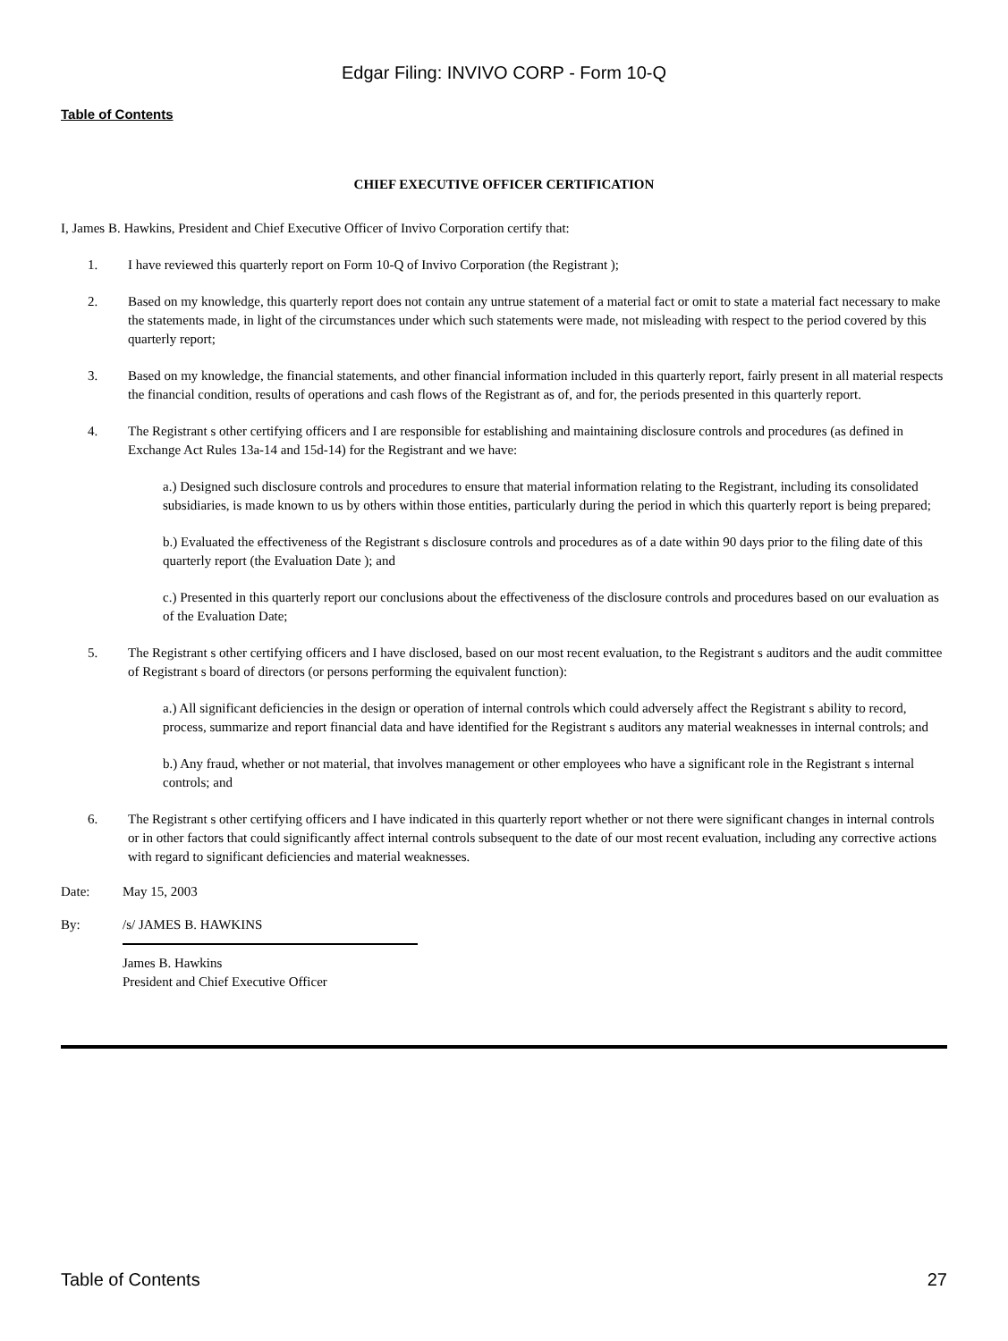Edgar Filing: INVIVO CORP - Form 10-Q
Table of Contents
CHIEF EXECUTIVE OFFICER CERTIFICATION
I, James B. Hawkins, President and Chief Executive Officer of Invivo Corporation certify that:
1. I have reviewed this quarterly report on Form 10-Q of Invivo Corporation (the Registrant );
2. Based on my knowledge, this quarterly report does not contain any untrue statement of a material fact or omit to state a material fact necessary to make the statements made, in light of the circumstances under which such statements were made, not misleading with respect to the period covered by this quarterly report;
3. Based on my knowledge, the financial statements, and other financial information included in this quarterly report, fairly present in all material respects the financial condition, results of operations and cash flows of the Registrant as of, and for, the periods presented in this quarterly report.
4. The Registrant s other certifying officers and I are responsible for establishing and maintaining disclosure controls and procedures (as defined in Exchange Act Rules 13a-14 and 15d-14) for the Registrant and we have:
a.) Designed such disclosure controls and procedures to ensure that material information relating to the Registrant, including its consolidated subsidiaries, is made known to us by others within those entities, particularly during the period in which this quarterly report is being prepared;
b.) Evaluated the effectiveness of the Registrant s disclosure controls and procedures as of a date within 90 days prior to the filing date of this quarterly report (the Evaluation Date ); and
c.) Presented in this quarterly report our conclusions about the effectiveness of the disclosure controls and procedures based on our evaluation as of the Evaluation Date;
5. The Registrant s other certifying officers and I have disclosed, based on our most recent evaluation, to the Registrant s auditors and the audit committee of Registrant s board of directors (or persons performing the equivalent function):
a.) All significant deficiencies in the design or operation of internal controls which could adversely affect the Registrant s ability to record, process, summarize and report financial data and have identified for the Registrant s auditors any material weaknesses in internal controls; and
b.) Any fraud, whether or not material, that involves management or other employees who have a significant role in the Registrant s internal controls; and
6. The Registrant s other certifying officers and I have indicated in this quarterly report whether or not there were significant changes in internal controls or in other factors that could significantly affect internal controls subsequent to the date of our most recent evaluation, including any corrective actions with regard to significant deficiencies and material weaknesses.
Date: May 15, 2003
By: /s/ JAMES B. HAWKINS
James B. Hawkins
President and Chief Executive Officer
Table of Contents 27